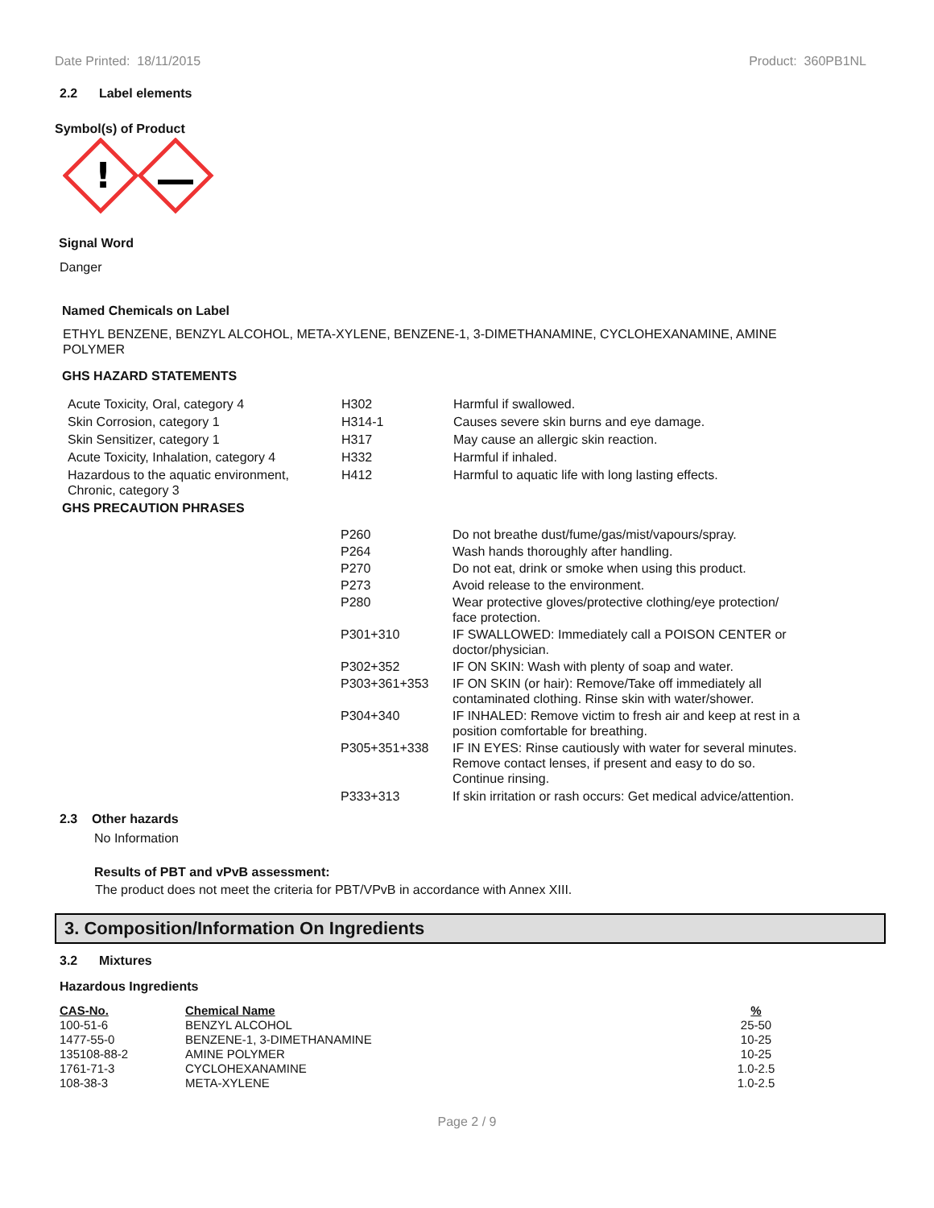Date Printed: 18/11/2015 Product: 360PB1NL
2.2 Label elements
Symbol(s) of Product
!
Signal Word
Danger
Named Chemicals on Label
ETHYL BENZENE, BENZYL ALCOHOL, META-XYLENE, BENZENE-1, 3-DIMETHANAMINE, CYCLOHEXANAMINE, AMINE POLYMER
GHS HAZARD STATEMENTS
| Acute Toxicity, Oral, category 4 | H302 | Harmful if swallowed. |
| Skin Corrosion, category 1 | H314-1 | Causes severe skin burns and eye damage. |
| Skin Sensitizer, category 1 | H317 | May cause an allergic skin reaction. |
| Acute Toxicity, Inhalation, category 4 | H332 | Harmful if inhaled. |
| Hazardous to the aquatic environment, Chronic, category 3 | H412 | Harmful to aquatic life with long lasting effects. |
GHS PRECAUTION PHRASES
| P260 | Do not breathe dust/fume/gas/mist/vapours/spray. |
| P264 | Wash hands thoroughly after handling. |
| P270 | Do not eat, drink or smoke when using this product. |
| P273 | Avoid release to the environment. |
| P280 | Wear protective gloves/protective clothing/eye protection/ face protection. |
| P301+310 | IF SWALLOWED: Immediately call a POISON CENTER or doctor/physician. |
| P302+352 | IF ON SKIN: Wash with plenty of soap and water. |
| P303+361+353 | IF ON SKIN (or hair): Remove/Take off immediately all contaminated clothing. Rinse skin with water/shower. |
| P304+340 | IF INHALED: Remove victim to fresh air and keep at rest in a position comfortable for breathing. |
| P305+351+338 | IF IN EYES: Rinse cautiously with water for several minutes. Remove contact lenses, if present and easy to do so. Continue rinsing. |
| P333+313 | If skin irritation or rash occurs: Get medical advice/attention. |
2.3 Other hazards
No Information
Results of PBT and vPvB assessment:
The product does not meet the criteria for PBT/VPvB in accordance with Annex XIII.
3. Composition/Information On Ingredients
3.2 Mixtures
Hazardous Ingredients
| CAS-No. | Chemical Name | % |
| 100-51-6 | BENZYL ALCOHOL | 25-50 |
| 1477-55-0 | BENZENE-1, 3-DIMETHANAMINE | 10-25 |
| 135108-88-2 | AMINE POLYMER | 10-25 |
| 1761-71-3 | CYCLOHEXANAMINE | 1.0-2.5 |
| 108-38-3 | META-XYLENE | 1.0-2.5 |
Page 2 / 9